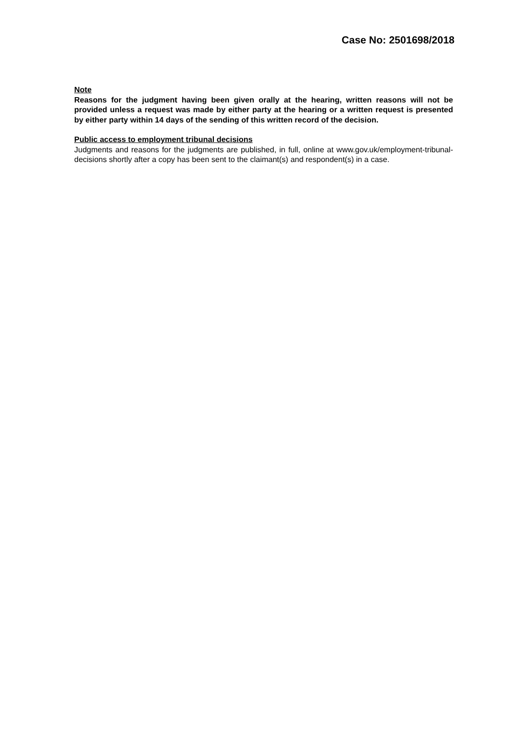Case No: 2501698/2018
Note
Reasons for the judgment having been given orally at the hearing, written reasons will not be provided unless a request was made by either party at the hearing or a written request is presented by either party within 14 days of the sending of this written record of the decision.
Public access to employment tribunal decisions
Judgments and reasons for the judgments are published, in full, online at www.gov.uk/employment-tribunal-decisions shortly after a copy has been sent to the claimant(s) and respondent(s) in a case.